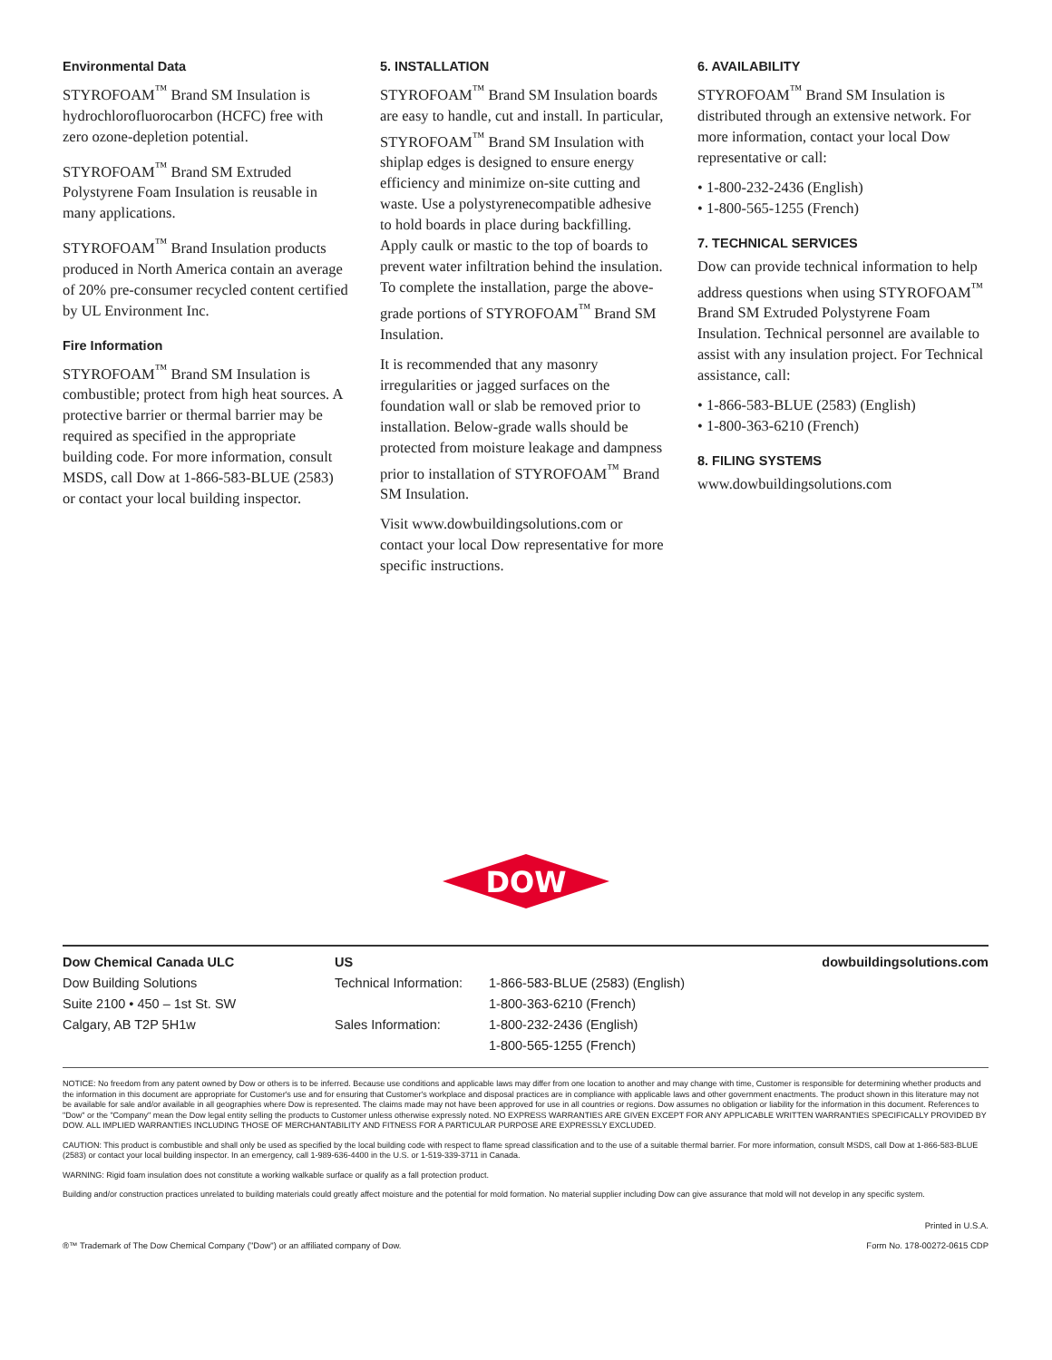Environmental Data
STYROFOAM<sup>™</sup> Brand SM Insulation is hydrochlorofluorocarbon (HCFC) free with zero ozone-depletion potential.
STYROFOAM<sup>™</sup> Brand SM Extruded Polystyrene Foam Insulation is reusable in many applications.
STYROFOAM<sup>™</sup> Brand Insulation products produced in North America contain an average of 20% pre-consumer recycled content certified by UL Environment Inc.
Fire Information
STYROFOAM<sup>™</sup> Brand SM Insulation is combustible; protect from high heat sources. A protective barrier or thermal barrier may be required as specified in the appropriate building code. For more information, consult MSDS, call Dow at 1-866-583-BLUE (2583) or contact your local building inspector.
5. INSTALLATION
STYROFOAM<sup>™</sup> Brand SM Insulation boards are easy to handle, cut and install. In particular, STYROFOAM<sup>™</sup> Brand SM Insulation with shiplap edges is designed to ensure energy efficiency and minimize on-site cutting and waste. Use a polystyrenecompatible adhesive to hold boards in place during backfilling. Apply caulk or mastic to the top of boards to prevent water infiltration behind the insulation. To complete the installation, parge the above-grade portions of STYROFOAM<sup>™</sup> Brand SM Insulation.
It is recommended that any masonry irregularities or jagged surfaces on the foundation wall or slab be removed prior to installation. Below-grade walls should be protected from moisture leakage and dampness prior to installation of STYROFOAM<sup>™</sup> Brand SM Insulation.
Visit www.dowbuildingsolutions.com or contact your local Dow representative for more specific instructions.
6. AVAILABILITY
STYROFOAM<sup>™</sup> Brand SM Insulation is distributed through an extensive network. For more information, contact your local Dow representative or call:
• 1-800-232-2436 (English)
• 1-800-565-1255 (French)
7. TECHNICAL SERVICES
Dow can provide technical information to help address questions when using STYROFOAM<sup>™</sup> Brand SM Extruded Polystyrene Foam Insulation. Technical personnel are available to assist with any insulation project. For Technical assistance, call:
• 1-866-583-BLUE (2583) (English)
• 1-800-363-6210 (French)
8. FILING SYSTEMS
www.dowbuildingsolutions.com
DOW
Dow Chemical Canada ULC
Dow Building Solutions
Suite 2100 • 450 – 1st St. SW
Calgary, AB T2P 5H1w
US
Technical Information:
Sales Information:
1-866-583-BLUE (2583) (English)
1-800-363-6210 (French)
1-800-232-2436 (English)
1-800-565-1255 (French)
dowbuildingsolutions.com
NOTICE: No freedom from any patent owned by Dow or others is to be inferred. Because use conditions and applicable laws may differ from one location to another and may change with time, Customer is responsible for determining whether products and the information in this document are appropriate for Customer's use and for ensuring that Customer's workplace and disposal practices are in compliance with applicable laws and other government enactments. The product shown in this literature may not be available for sale and/or available in all geographies where Dow is represented. The claims made may not have been approved for use in all countries or regions. Dow assumes no obligation or liability for the information in this document. References to "Dow" or the "Company" mean the Dow legal entity selling the products to Customer unless otherwise expressly noted. NO EXPRESS WARRANTIES ARE GIVEN EXCEPT FOR ANY APPLICABLE WRITTEN WARRANTIES SPECIFICALLY PROVIDED BY DOW. ALL IMPLIED WARRANTIES INCLUDING THOSE OF MERCHANTABILITY AND FITNESS FOR A PARTICULAR PURPOSE ARE EXPRESSLY EXCLUDED.
CAUTION: This product is combustible and shall only be used as specified by the local building code with respect to flame spread classification and to the use of a suitable thermal barrier. For more information, consult MSDS, call Dow at 1-866-583-BLUE (2583) or contact your local building inspector. In an emergency, call 1-989-636-4400 in the U.S. or 1-519-339-3711 in Canada.
WARNING: Rigid foam insulation does not constitute a working walkable surface or qualify as a fall protection product.
Building and/or construction practices unrelated to building materials could greatly affect moisture and the potential for mold formation. No material supplier including Dow can give assurance that mold will not develop in any specific system.
®™ Trademark of The Dow Chemical Company ("Dow") or an affiliated company of Dow.
Printed in U.S.A.
Form No. 178-00272-0615 CDP